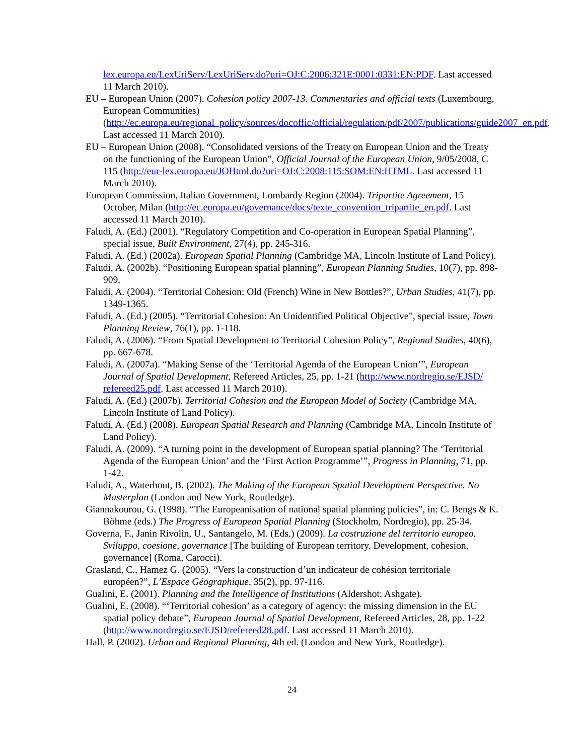lex.europa.eu/LexUriServ/LexUriServ.do?uri=OJ:C:2006:321E:0001:0331:EN:PDF. Last accessed 11 March 2010).
EU – European Union (2007). Cohesion policy 2007-13. Commentaries and official texts (Luxembourg, European Communities) (http://ec.europa.eu/regional_policy/sources/docoffic/official/regulation/pdf/2007/publications/guide2007_en.pdf. Last accessed 11 March 2010).
EU – European Union (2008). “Consolidated versions of the Treaty on European Union and the Treaty on the functioning of the European Union”, Official Journal of the European Union, 9/05/2008, C 115 (http://eur-lex.europa.eu/JOHtml.do?uri=OJ:C:2008:115:SOM:EN:HTML. Last accessed 11 March 2010).
European Commission, Italian Government, Lombardy Region (2004). Tripartite Agreement, 15 October, Milan (http://ec.europa.eu/governance/docs/texte_convention_tripartite_en.pdf. Last accessed 11 March 2010).
Faludi, A. (Ed.) (2001). “Regulatory Competition and Co-operation in European Spatial Planning”, special issue, Built Environment, 27(4), pp. 245-316.
Faludi, A. (Ed.) (2002a). European Spatial Planning (Cambridge MA, Lincoln Institute of Land Policy).
Faludi, A. (2002b). “Positioning European spatial planning”, European Planning Studies, 10(7), pp. 898-909.
Faludi, A. (2004). “Territorial Cohesion: Old (French) Wine in New Bottles?”, Urban Studies, 41(7), pp. 1349-1365.
Faludi, A. (Ed.) (2005). “Territorial Cohesion: An Unidentified Political Objective”, special issue, Town Planning Review, 76(1), pp. 1-118.
Faludi, A. (2006). “From Spatial Development to Territorial Cohesion Policy”, Regional Studies, 40(6), pp. 667-678.
Faludi, A. (2007a). “Making Sense of the ‘Territorial Agenda of the European Union’”, European Journal of Spatial Development, Refereed Articles, 25, pp. 1-21 (http://www.nordregio.se/EJSD/ refereed25.pdf. Last accessed 11 March 2010).
Faludi, A. (Ed.) (2007b). Territorial Cohesion and the European Model of Society (Cambridge MA, Lincoln Institute of Land Policy).
Faludi, A. (Ed.) (2008). European Spatial Research and Planning (Cambridge MA, Lincoln Institute of Land Policy).
Faludi, A. (2009). “A turning point in the development of European spatial planning? The ‘Territorial Agenda of the European Union’ and the ‘First Action Programme’”, Progress in Planning, 71, pp. 1-42.
Faludi, A., Waterhout, B. (2002). The Making of the European Spatial Development Perspective. No Masterplan (London and New York, Routledge).
Giannakourou, G. (1998). “The Europeanisation of national spatial planning policies”, in: C. Bengs & K. Böhme (eds.) The Progress of European Spatial Planning (Stockholm, Nordregio), pp. 25-34.
Governa, F., Janin Rivolin, U., Santangelo, M. (Eds.) (2009). La costruzione del territorio europeo. Sviluppo, coesione, governance [The building of European territory. Development, cohesion, governance] (Roma, Carocci).
Grasland, C., Hamez G. (2005). “Vers la construction d’un indicateur de cohésion territoriale européen?”, L’Espace Géographique, 35(2), pp. 97-116.
Gualini, E. (2001). Planning and the Intelligence of Institutions (Aldershot: Ashgate).
Gualini, E. (2008). “‘Territorial cohesion’ as a category of agency: the missing dimension in the EU spatial policy debate”, European Journal of Spatial Development, Refereed Articles, 28, pp. 1-22 (http://www.nordregio.se/EJSD/refereed28.pdf. Last accessed 11 March 2010).
Hall, P. (2002). Urban and Regional Planning, 4th ed. (London and New York, Routledge).
24